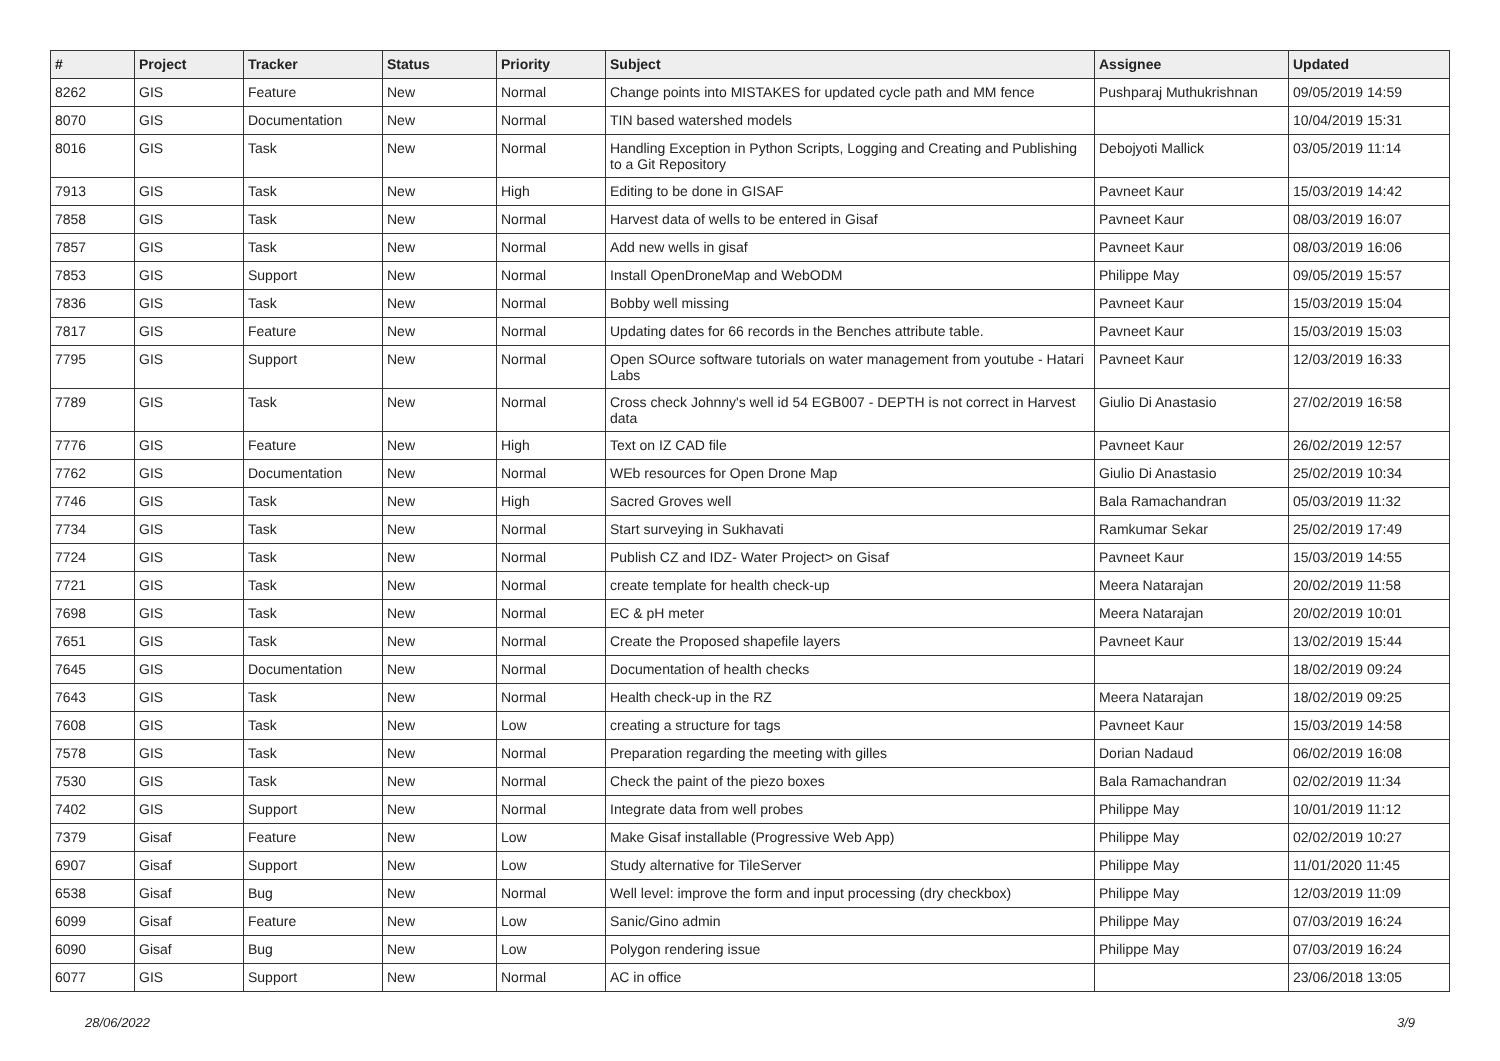| # | Project | Tracker | Status | Priority | Subject | Assignee | Updated |
| --- | --- | --- | --- | --- | --- | --- | --- |
| 8262 | GIS | Feature | New | Normal | Change points into MISTAKES for updated cycle path and MM fence | Pushparaj Muthukrishnan | 09/05/2019 14:59 |
| 8070 | GIS | Documentation | New | Normal | TIN based watershed models | | 10/04/2019 15:31 |
| 8016 | GIS | Task | New | Normal | Handling Exception in Python Scripts, Logging and Creating and Publishing to a Git Repository | Debojyoti Mallick | 03/05/2019 11:14 |
| 7913 | GIS | Task | New | High | Editing to be done in GISAF | Pavneet Kaur | 15/03/2019 14:42 |
| 7858 | GIS | Task | New | Normal | Harvest data of wells to be entered in Gisaf | Pavneet Kaur | 08/03/2019 16:07 |
| 7857 | GIS | Task | New | Normal | Add new wells in gisaf | Pavneet Kaur | 08/03/2019 16:06 |
| 7853 | GIS | Support | New | Normal | Install OpenDroneMap and WebODM | Philippe May | 09/05/2019 15:57 |
| 7836 | GIS | Task | New | Normal | Bobby well missing | Pavneet Kaur | 15/03/2019 15:04 |
| 7817 | GIS | Feature | New | Normal | Updating dates for 66 records in the Benches attribute table. | Pavneet Kaur | 15/03/2019 15:03 |
| 7795 | GIS | Support | New | Normal | Open SOurce software tutorials on water management from youtube - Hatari Labs | Pavneet Kaur | 12/03/2019 16:33 |
| 7789 | GIS | Task | New | Normal | Cross check Johnny's well id 54 EGB007 - DEPTH is not correct in Harvest data | Giulio Di Anastasio | 27/02/2019 16:58 |
| 7776 | GIS | Feature | New | High | Text on IZ CAD file | Pavneet Kaur | 26/02/2019 12:57 |
| 7762 | GIS | Documentation | New | Normal | WEb resources for Open Drone Map | Giulio Di Anastasio | 25/02/2019 10:34 |
| 7746 | GIS | Task | New | High | Sacred Groves well | Bala Ramachandran | 05/03/2019 11:32 |
| 7734 | GIS | Task | New | Normal | Start surveying in Sukhavati | Ramkumar Sekar | 25/02/2019 17:49 |
| 7724 | GIS | Task | New | Normal | Publish CZ and IDZ- Water Project> on Gisaf | Pavneet Kaur | 15/03/2019 14:55 |
| 7721 | GIS | Task | New | Normal | create template for health check-up | Meera Natarajan | 20/02/2019 11:58 |
| 7698 | GIS | Task | New | Normal | EC & pH meter | Meera Natarajan | 20/02/2019 10:01 |
| 7651 | GIS | Task | New | Normal | Create the Proposed shapefile layers | Pavneet Kaur | 13/02/2019 15:44 |
| 7645 | GIS | Documentation | New | Normal | Documentation of health checks | | 18/02/2019 09:24 |
| 7643 | GIS | Task | New | Normal | Health check-up in the RZ | Meera Natarajan | 18/02/2019 09:25 |
| 7608 | GIS | Task | New | Low | creating a structure for tags | Pavneet Kaur | 15/03/2019 14:58 |
| 7578 | GIS | Task | New | Normal | Preparation regarding the meeting with gilles | Dorian Nadaud | 06/02/2019 16:08 |
| 7530 | GIS | Task | New | Normal | Check the paint of the piezo boxes | Bala Ramachandran | 02/02/2019 11:34 |
| 7402 | GIS | Support | New | Normal | Integrate data from well probes | Philippe May | 10/01/2019 11:12 |
| 7379 | Gisaf | Feature | New | Low | Make Gisaf installable (Progressive Web App) | Philippe May | 02/02/2019 10:27 |
| 6907 | Gisaf | Support | New | Low | Study alternative for TileServer | Philippe May | 11/01/2020 11:45 |
| 6538 | Gisaf | Bug | New | Normal | Well level: improve the form and input processing (dry checkbox) | Philippe May | 12/03/2019 11:09 |
| 6099 | Gisaf | Feature | New | Low | Sanic/Gino admin | Philippe May | 07/03/2019 16:24 |
| 6090 | Gisaf | Bug | New | Low | Polygon rendering issue | Philippe May | 07/03/2019 16:24 |
| 6077 | GIS | Support | New | Normal | AC in office | | 23/06/2018 13:05 |
28/06/2022 3/9